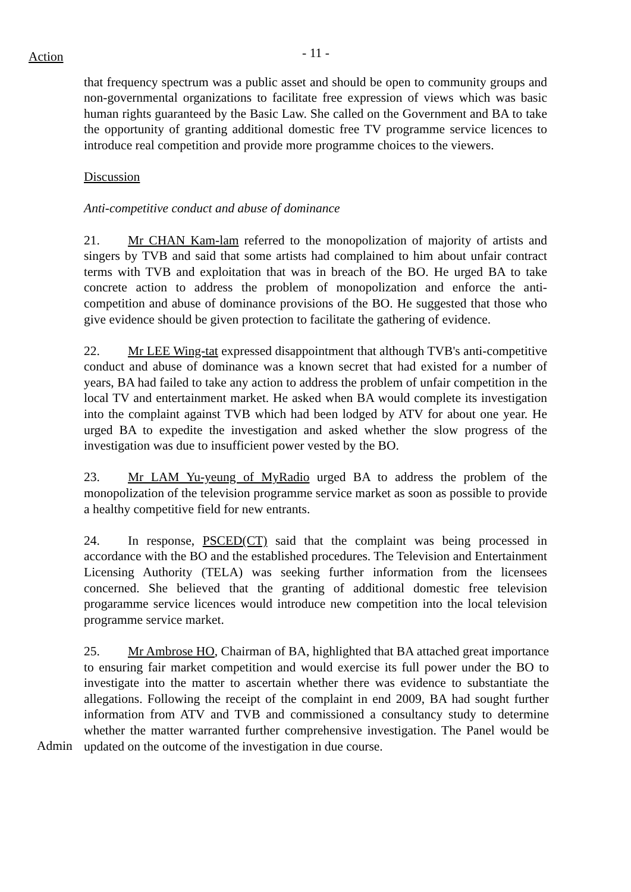Action
- 11 -
that frequency spectrum was a public asset and should be open to community groups and non-governmental organizations to facilitate free expression of views which was basic human rights guaranteed by the Basic Law. She called on the Government and BA to take the opportunity of granting additional domestic free TV programme service licences to introduce real competition and provide more programme choices to the viewers.
Discussion
Anti-competitive conduct and abuse of dominance
21. Mr CHAN Kam-lam referred to the monopolization of majority of artists and singers by TVB and said that some artists had complained to him about unfair contract terms with TVB and exploitation that was in breach of the BO. He urged BA to take concrete action to address the problem of monopolization and enforce the anti-competition and abuse of dominance provisions of the BO. He suggested that those who give evidence should be given protection to facilitate the gathering of evidence.
22. Mr LEE Wing-tat expressed disappointment that although TVB's anti-competitive conduct and abuse of dominance was a known secret that had existed for a number of years, BA had failed to take any action to address the problem of unfair competition in the local TV and entertainment market. He asked when BA would complete its investigation into the complaint against TVB which had been lodged by ATV for about one year. He urged BA to expedite the investigation and asked whether the slow progress of the investigation was due to insufficient power vested by the BO.
23. Mr LAM Yu-yeung of MyRadio urged BA to address the problem of the monopolization of the television programme service market as soon as possible to provide a healthy competitive field for new entrants.
24. In response, PSCED(CT) said that the complaint was being processed in accordance with the BO and the established procedures. The Television and Entertainment Licensing Authority (TELA) was seeking further information from the licensees concerned. She believed that the granting of additional domestic free television progaramme service licences would introduce new competition into the local television programme service market.
Admin
25. Mr Ambrose HO, Chairman of BA, highlighted that BA attached great importance to ensuring fair market competition and would exercise its full power under the BO to investigate into the matter to ascertain whether there was evidence to substantiate the allegations. Following the receipt of the complaint in end 2009, BA had sought further information from ATV and TVB and commissioned a consultancy study to determine whether the matter warranted further comprehensive investigation. The Panel would be updated on the outcome of the investigation in due course.